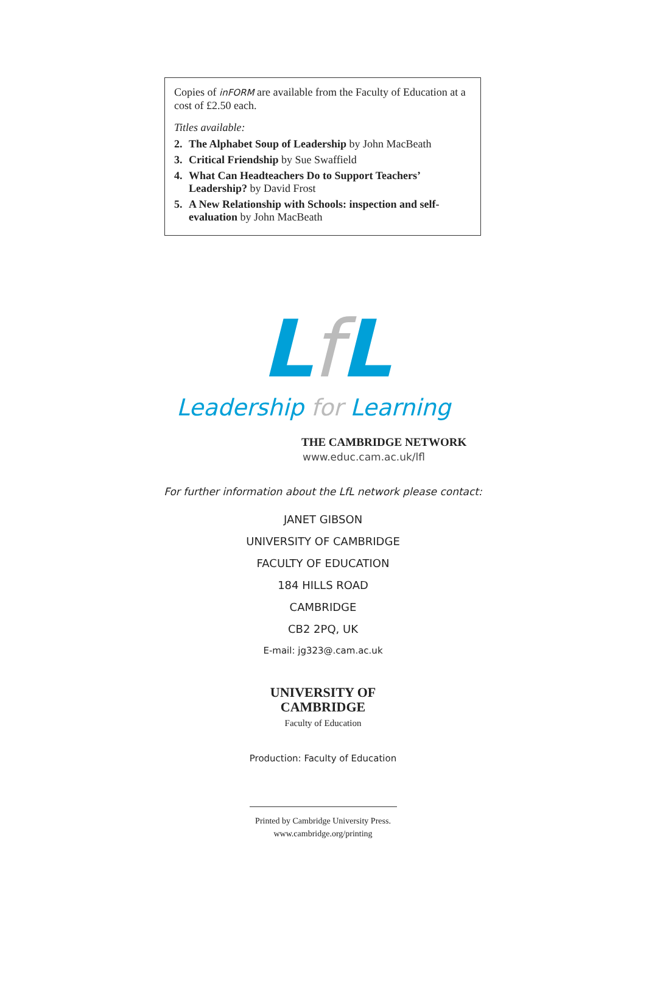Copies of inFORM are available from the Faculty of Education at a cost of £2.50 each.
Titles available:
2. The Alphabet Soup of Leadership by John MacBeath
3. Critical Friendship by Sue Swaffield
4. What Can Headteachers Do to Support Teachers’ Leadership? by David Frost
5. A New Relationship with Schools: inspection and self-evaluation by John MacBeath
Lf L
Leadership for Learning
THE CAMBRIDGE NETWORK
www.educ.cam.ac.uk/lfl
For further information about the LfL network please contact:
JANET GIBSON
UNIVERSITY OF CAMBRIDGE
FACULTY OF EDUCATION
184 HILLS ROAD
CAMBRIDGE
CB2 2PQ, UK
E-mail: jg323@.cam.ac.uk
UNIVERSITY OF
CAMBRIDGE
Faculty of Education
Production: Faculty of Education
Printed by Cambridge University Press.
www.cambridge.org/printing